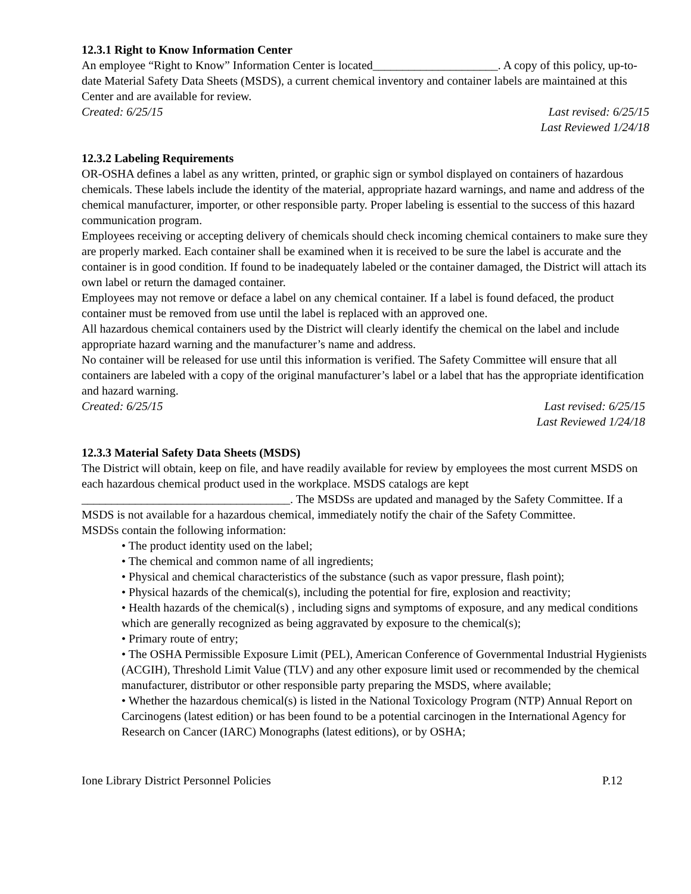12.3.1 Right to Know Information Center
An employee “Right to Know” Information Center is located_____________________. A copy of this policy, up-to-date Material Safety Data Sheets (MSDS), a current chemical inventory and container labels are maintained at this Center and are available for review.
Created: 6/25/15 Last revised: 6/25/15
Last Reviewed 1/24/18
12.3.2 Labeling Requirements
OR-OSHA defines a label as any written, printed, or graphic sign or symbol displayed on containers of hazardous chemicals. These labels include the identity of the material, appropriate hazard warnings, and name and address of the chemical manufacturer, importer, or other responsible party. Proper labeling is essential to the success of this hazard communication program.
Employees receiving or accepting delivery of chemicals should check incoming chemical containers to make sure they are properly marked. Each container shall be examined when it is received to be sure the label is accurate and the container is in good condition. If found to be inadequately labeled or the container damaged, the District will attach its own label or return the damaged container.
Employees may not remove or deface a label on any chemical container. If a label is found defaced, the product container must be removed from use until the label is replaced with an approved one.
All hazardous chemical containers used by the District will clearly identify the chemical on the label and include appropriate hazard warning and the manufacturer’s name and address.
No container will be released for use until this information is verified. The Safety Committee will ensure that all containers are labeled with a copy of the original manufacturer’s label or a label that has the appropriate identification and hazard warning.
Created: 6/25/15 Last revised: 6/25/15
Last Reviewed 1/24/18
12.3.3 Material Safety Data Sheets (MSDS)
The District will obtain, keep on file, and have readily available for review by employees the most current MSDS on each hazardous chemical product used in the workplace. MSDS catalogs are kept ___________________________________. The MSDSs are updated and managed by the Safety Committee. If a MSDS is not available for a hazardous chemical, immediately notify the chair of the Safety Committee.
MSDSs contain the following information:
• The product identity used on the label;
• The chemical and common name of all ingredients;
• Physical and chemical characteristics of the substance (such as vapor pressure, flash point);
• Physical hazards of the chemical(s), including the potential for fire, explosion and reactivity;
• Health hazards of the chemical(s) , including signs and symptoms of exposure, and any medical conditions which are generally recognized as being aggravated by exposure to the chemical(s);
• Primary route of entry;
• The OSHA Permissible Exposure Limit (PEL), American Conference of Governmental Industrial Hygienists (ACGIH), Threshold Limit Value (TLV) and any other exposure limit used or recommended by the chemical manufacturer, distributor or other responsible party preparing the MSDS, where available;
• Whether the hazardous chemical(s) is listed in the National Toxicology Program (NTP) Annual Report on Carcinogens (latest edition) or has been found to be a potential carcinogen in the International Agency for Research on Cancer (IARC) Monographs (latest editions), or by OSHA;
Ione Library District Personnel Policies P.12